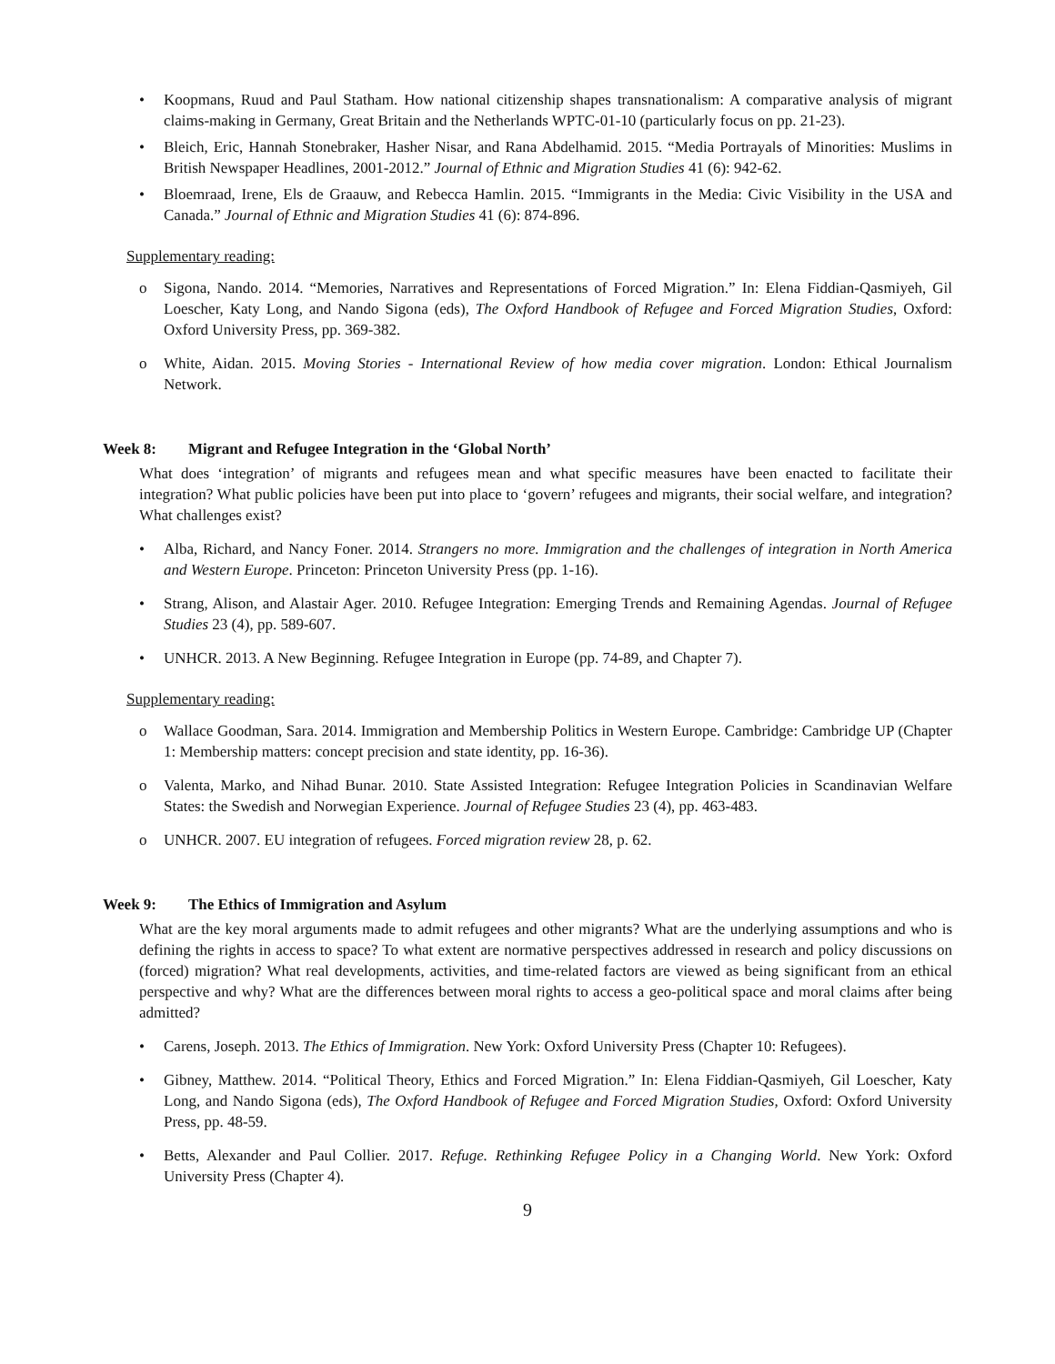• Koopmans, Ruud and Paul Statham. How national citizenship shapes transnationalism: A comparative analysis of migrant claims-making in Germany, Great Britain and the Netherlands WPTC-01-10 (particularly focus on pp. 21-23).
• Bleich, Eric, Hannah Stonebraker, Hasher Nisar, and Rana Abdelhamid. 2015. “Media Portrayals of Minorities: Muslims in British Newspaper Headlines, 2001-2012.” Journal of Ethnic and Migration Studies 41 (6): 942-62.
• Bloemraad, Irene, Els de Graauw, and Rebecca Hamlin. 2015. “Immigrants in the Media: Civic Visibility in the USA and Canada.” Journal of Ethnic and Migration Studies 41 (6): 874-896.
Supplementary reading:
o Sigona, Nando. 2014. “Memories, Narratives and Representations of Forced Migration.” In: Elena Fiddian-Qasmiyeh, Gil Loescher, Katy Long, and Nando Sigona (eds), The Oxford Handbook of Refugee and Forced Migration Studies, Oxford: Oxford University Press, pp. 369-382.
o White, Aidan. 2015. Moving Stories - International Review of how media cover migration. London: Ethical Journalism Network.
Week 8: Migrant and Refugee Integration in the ‘Global North’
What does ‘integration’ of migrants and refugees mean and what specific measures have been enacted to facilitate their integration? What public policies have been put into place to ‘govern’ refugees and migrants, their social welfare, and integration? What challenges exist?
• Alba, Richard, and Nancy Foner. 2014. Strangers no more. Immigration and the challenges of integration in North America and Western Europe. Princeton: Princeton University Press (pp. 1-16).
• Strang, Alison, and Alastair Ager. 2010. Refugee Integration: Emerging Trends and Remaining Agendas. Journal of Refugee Studies 23 (4), pp. 589-607.
• UNHCR. 2013. A New Beginning. Refugee Integration in Europe (pp. 74-89, and Chapter 7).
Supplementary reading:
o Wallace Goodman, Sara. 2014. Immigration and Membership Politics in Western Europe. Cambridge: Cambridge UP (Chapter 1: Membership matters: concept precision and state identity, pp. 16-36).
o Valenta, Marko, and Nihad Bunar. 2010. State Assisted Integration: Refugee Integration Policies in Scandinavian Welfare States: the Swedish and Norwegian Experience. Journal of Refugee Studies 23 (4), pp. 463-483.
o UNHCR. 2007. EU integration of refugees. Forced migration review 28, p. 62.
Week 9: The Ethics of Immigration and Asylum
What are the key moral arguments made to admit refugees and other migrants? What are the underlying assumptions and who is defining the rights in access to space? To what extent are normative perspectives addressed in research and policy discussions on (forced) migration? What real developments, activities, and time-related factors are viewed as being significant from an ethical perspective and why? What are the differences between moral rights to access a geo-political space and moral claims after being admitted?
• Carens, Joseph. 2013. The Ethics of Immigration. New York: Oxford University Press (Chapter 10: Refugees).
• Gibney, Matthew. 2014. “Political Theory, Ethics and Forced Migration.” In: Elena Fiddian-Qasmiyeh, Gil Loescher, Katy Long, and Nando Sigona (eds), The Oxford Handbook of Refugee and Forced Migration Studies, Oxford: Oxford University Press, pp. 48-59.
• Betts, Alexander and Paul Collier. 2017. Refuge. Rethinking Refugee Policy in a Changing World. New York: Oxford University Press (Chapter 4).
9